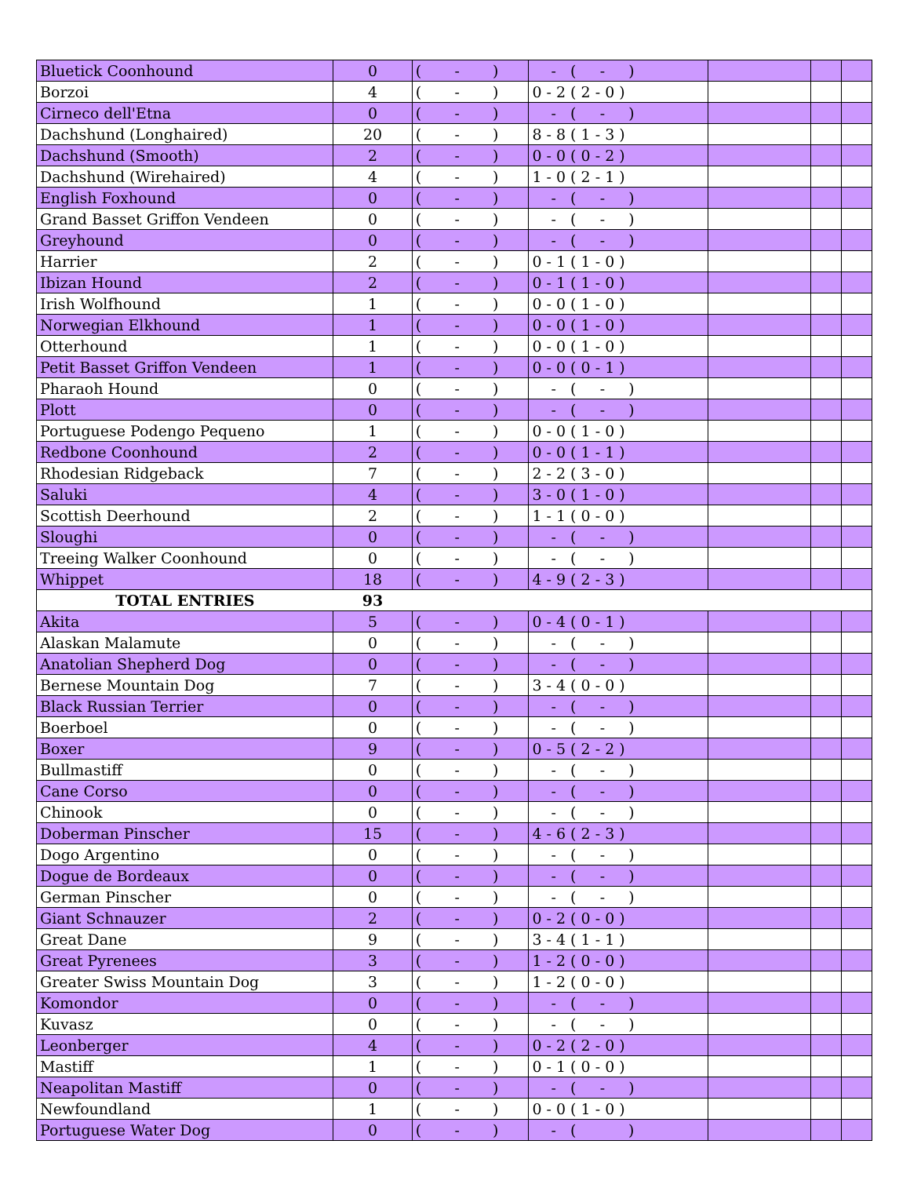| Bluetick Coonhound | 0 | ( - ) | - ( - ) | | | |
| Borzoi | 4 | ( - ) | 0 - 2 ( 2 - 0 ) | | | |
| Cirneco dell'Etna | 0 | ( - ) | - ( - ) | | | |
| Dachshund (Longhaired) | 20 | ( - ) | 8 - 8 ( 1 - 3 ) | | | |
| Dachshund (Smooth) | 2 | ( - ) | 0 - 0 ( 0 - 2 ) | | | |
| Dachshund (Wirehaired) | 4 | ( - ) | 1 - 0 ( 2 - 1 ) | | | |
| English Foxhound | 0 | ( - ) | - ( - ) | | | |
| Grand Basset Griffon Vendeen | 0 | ( - ) | - ( - ) | | | |
| Greyhound | 0 | ( - ) | - ( - ) | | | |
| Harrier | 2 | ( - ) | 0 - 1 ( 1 - 0 ) | | | |
| Ibizan Hound | 2 | ( - ) | 0 - 1 ( 1 - 0 ) | | | |
| Irish Wolfhound | 1 | ( - ) | 0 - 0 ( 1 - 0 ) | | | |
| Norwegian Elkhound | 1 | ( - ) | 0 - 0 ( 1 - 0 ) | | | |
| Otterhound | 1 | ( - ) | 0 - 0 ( 1 - 0 ) | | | |
| Petit Basset Griffon Vendeen | 1 | ( - ) | 0 - 0 ( 0 - 1 ) | | | |
| Pharaoh Hound | 0 | ( - ) | - ( - ) | | | |
| Plott | 0 | ( - ) | - ( - ) | | | |
| Portuguese Podengo Pequeno | 1 | ( - ) | 0 - 0 ( 1 - 0 ) | | | |
| Redbone Coonhound | 2 | ( - ) | 0 - 0 ( 1 - 1 ) | | | |
| Rhodesian Ridgeback | 7 | ( - ) | 2 - 2 ( 3 - 0 ) | | | |
| Saluki | 4 | ( - ) | 3 - 0 ( 1 - 0 ) | | | |
| Scottish Deerhound | 2 | ( - ) | 1 - 1 ( 0 - 0 ) | | | |
| Sloughi | 0 | ( - ) | - ( - ) | | | |
| Treeing Walker Coonhound | 0 | ( - ) | - ( - ) | | | |
| Whippet | 18 | ( - ) | 4 - 9 ( 2 - 3 ) | | | |
| TOTAL ENTRIES | 93 | | | | | |
| Akita | 5 | ( - ) | 0 - 4 ( 0 - 1 ) | | | |
| Alaskan Malamute | 0 | ( - ) | - ( - ) | | | |
| Anatolian Shepherd Dog | 0 | ( - ) | - ( - ) | | | |
| Bernese Mountain Dog | 7 | ( - ) | 3 - 4 ( 0 - 0 ) | | | |
| Black Russian Terrier | 0 | ( - ) | - ( - ) | | | |
| Boerboel | 0 | ( - ) | - ( - ) | | | |
| Boxer | 9 | ( - ) | 0 - 5 ( 2 - 2 ) | | | |
| Bullmastiff | 0 | ( - ) | - ( - ) | | | |
| Cane Corso | 0 | ( - ) | - ( - ) | | | |
| Chinook | 0 | ( - ) | - ( - ) | | | |
| Doberman Pinscher | 15 | ( - ) | 4 - 6 ( 2 - 3 ) | | | |
| Dogo Argentino | 0 | ( - ) | - ( - ) | | | |
| Dogue de Bordeaux | 0 | ( - ) | - ( - ) | | | |
| German Pinscher | 0 | ( - ) | - ( - ) | | | |
| Giant Schnauzer | 2 | ( - ) | 0 - 2 ( 0 - 0 ) | | | |
| Great Dane | 9 | ( - ) | 3 - 4 ( 1 - 1 ) | | | |
| Great Pyrenees | 3 | ( - ) | 1 - 2 ( 0 - 0 ) | | | |
| Greater Swiss Mountain Dog | 3 | ( - ) | 1 - 2 ( 0 - 0 ) | | | |
| Komondor | 0 | ( - ) | - ( - ) | | | |
| Kuvasz | 0 | ( - ) | - ( - ) | | | |
| Leonberger | 4 | ( - ) | 0 - 2 ( 2 - 0 ) | | | |
| Mastiff | 1 | ( - ) | 0 - 1 ( 0 - 0 ) | | | |
| Neapolitan Mastiff | 0 | ( - ) | - ( - ) | | | |
| Newfoundland | 1 | ( - ) | 0 - 0 ( 1 - 0 ) | | | |
| Portuguese Water Dog | 0 | ( - ) | - ( ) | | | |